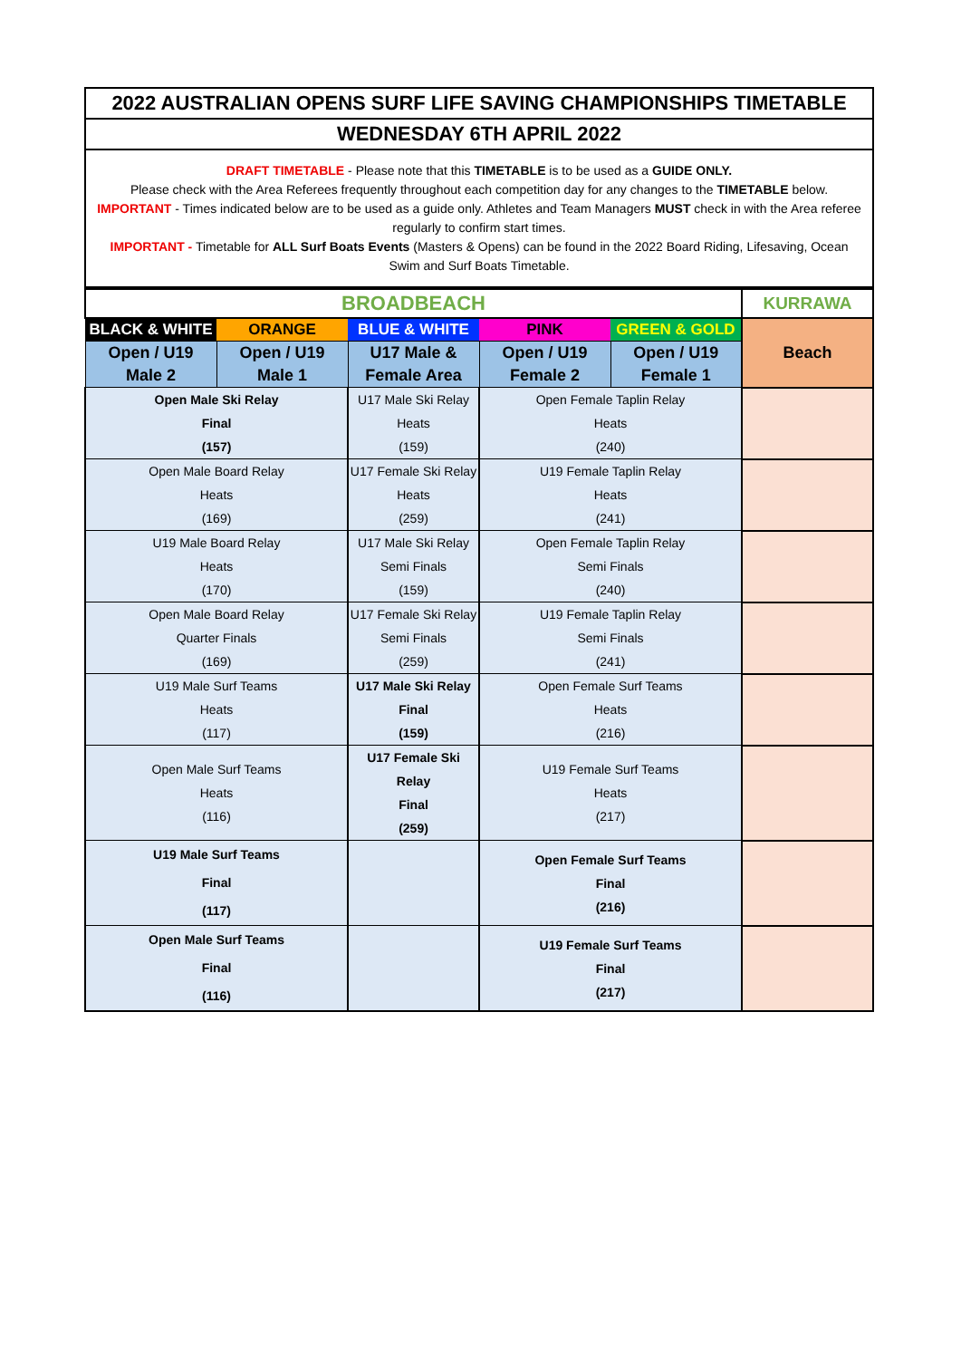| 2022 AUSTRALIAN OPENS SURF LIFE SAVING CHAMPIONSHIPS TIMETABLE |
| WEDNESDAY 6TH APRIL 2022 |
| DRAFT TIMETABLE - Please note that this TIMETABLE is to be used as a GUIDE ONLY. Please check with the Area Referees frequently throughout each competition day for any changes to the TIMETABLE below. IMPORTANT - Times indicated below are to be used as a guide only. Athletes and Team Managers MUST check in with the Area referee regularly to confirm start times. IMPORTANT - Timetable for ALL Surf Boats Events (Masters & Opens) can be found in the 2022 Board Riding, Lifesaving, Ocean Swim and Surf Boats Timetable. |
| BROADBEACH | | | | | KURRAWA |
| BLACK & WHITE | ORANGE | BLUE & WHITE | PINK | GREEN & GOLD | Beach |
| Open / U19 Male 2 | Open / U19 Male 1 | U17 Male & Female Area | Open / U19 Female 2 | Open / U19 Female 1 | |
| Open Male Ski Relay Final (157) | | U17 Male Ski Relay Heats (159) | Open Female Taplin Relay Heats (240) | | |
| Open Male Board Relay Heats (169) | | U17 Female Ski Relay Heats (259) | U19 Female Taplin Relay Heats (241) | | |
| U19 Male Board Relay Heats (170) | | U17 Male Ski Relay Semi Finals (159) | Open Female Taplin Relay Semi Finals (240) | | |
| Open Male Board Relay Quarter Finals (169) | | U17 Female Ski Relay Semi Finals (259) | U19 Female Taplin Relay Semi Finals (241) | | |
| U19 Male Surf Teams Heats (117) | | U17 Male Ski Relay Final (159) | Open Female Surf Teams Heats (216) | | |
| Open Male Surf Teams Heats (116) | | U17 Female Ski Relay Final (259) | U19 Female Surf Teams Heats (217) | | |
| U19 Male Surf Teams Final (117) | | | Open Female Surf Teams Final (216) | | |
| Open Male Surf Teams Final (116) | | | U19 Female Surf Teams Final (217) | | |